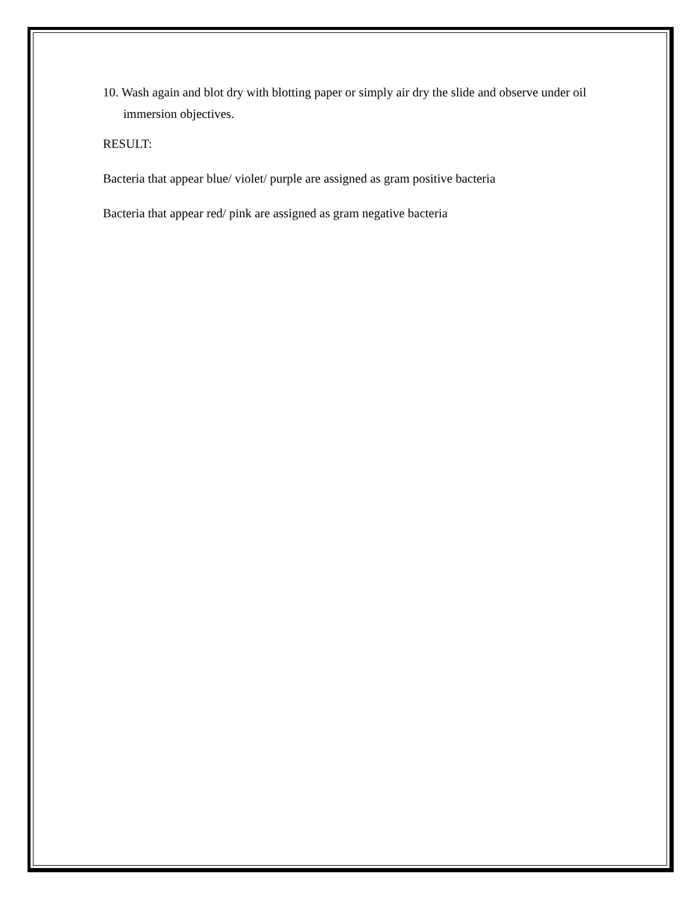10. Wash again and blot dry with blotting paper or simply air dry the slide and observe under oil immersion objectives.
RESULT:
Bacteria that appear blue/ violet/ purple are assigned as gram positive bacteria
Bacteria that appear red/ pink are assigned as gram negative bacteria